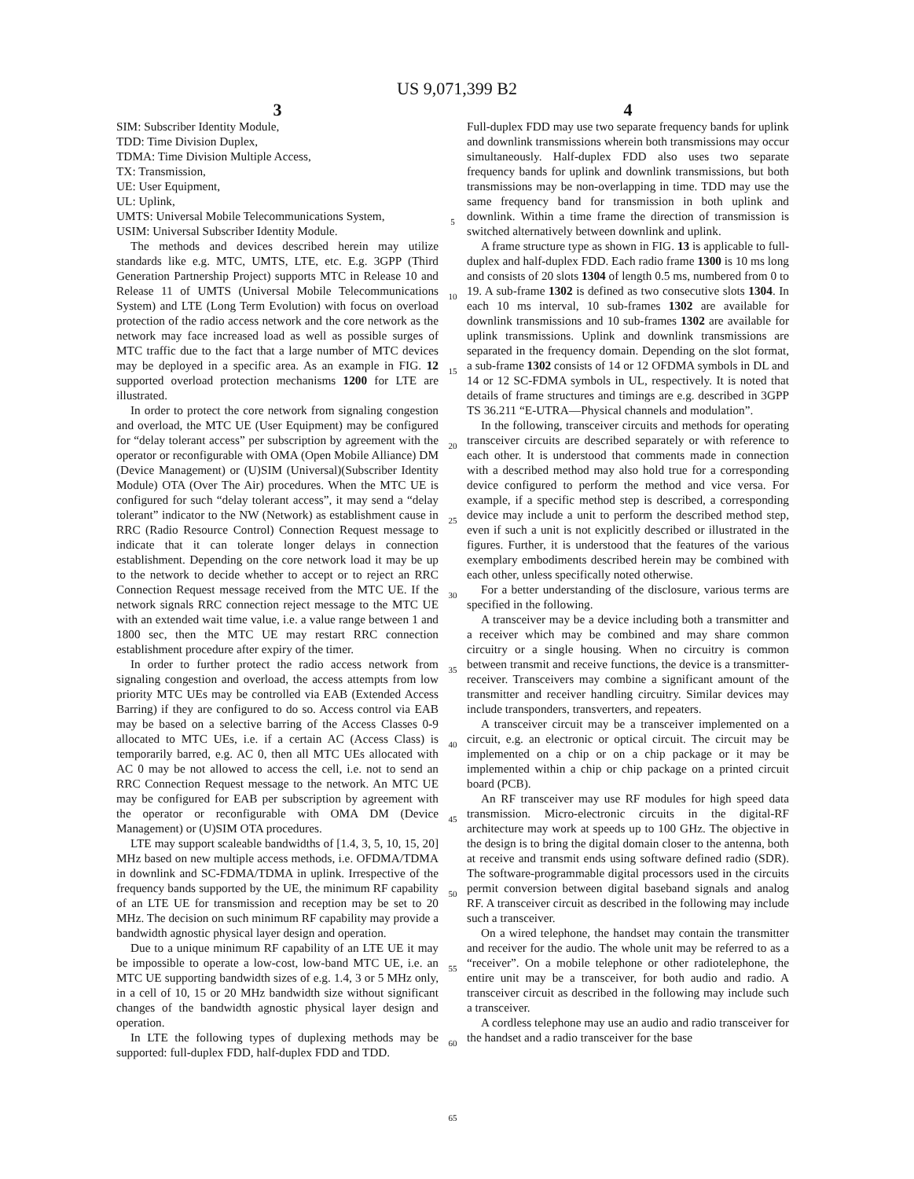US 9,071,399 B2
3
SIM: Subscriber Identity Module,
TDD: Time Division Duplex,
TDMA: Time Division Multiple Access,
TX: Transmission,
UE: User Equipment,
UL: Uplink,
UMTS: Universal Mobile Telecommunications System,
USIM: Universal Subscriber Identity Module.
The methods and devices described herein may utilize standards like e.g. MTC, UMTS, LTE, etc. E.g. 3GPP (Third Generation Partnership Project) supports MTC in Release 10 and Release 11 of UMTS (Universal Mobile Telecommunications System) and LTE (Long Term Evolution) with focus on overload protection of the radio access network and the core network as the network may face increased load as well as possible surges of MTC traffic due to the fact that a large number of MTC devices may be deployed in a specific area. As an example in FIG. 12 supported overload protection mechanisms 1200 for LTE are illustrated.
In order to protect the core network from signaling congestion and overload, the MTC UE (User Equipment) may be configured for “delay tolerant access” per subscription by agreement with the operator or reconfigurable with OMA (Open Mobile Alliance) DM (Device Management) or (U)SIM (Universal)(Subscriber Identity Module) OTA (Over The Air) procedures. When the MTC UE is configured for such “delay tolerant access”, it may send a “delay tolerant” indicator to the NW (Network) as establishment cause in RRC (Radio Resource Control) Connection Request message to indicate that it can tolerate longer delays in connection establishment. Depending on the core network load it may be up to the network to decide whether to accept or to reject an RRC Connection Request message received from the MTC UE. If the network signals RRC connection reject message to the MTC UE with an extended wait time value, i.e. a value range between 1 and 1800 sec, then the MTC UE may restart RRC connection establishment procedure after expiry of the timer.
In order to further protect the radio access network from signaling congestion and overload, the access attempts from low priority MTC UEs may be controlled via EAB (Extended Access Barring) if they are configured to do so. Access control via EAB may be based on a selective barring of the Access Classes 0-9 allocated to MTC UEs, i.e. if a certain AC (Access Class) is temporarily barred, e.g. AC 0, then all MTC UEs allocated with AC 0 may be not allowed to access the cell, i.e. not to send an RRC Connection Request message to the network. An MTC UE may be configured for EAB per subscription by agreement with the operator or reconfigurable with OMA DM (Device Management) or (U)SIM OTA procedures.
LTE may support scaleable bandwidths of [1.4, 3, 5, 10, 15, 20] MHz based on new multiple access methods, i.e. OFDMA/TDMA in downlink and SC-FDMA/TDMA in uplink. Irrespective of the frequency bands supported by the UE, the minimum RF capability of an LTE UE for transmission and reception may be set to 20 MHz. The decision on such minimum RF capability may provide a bandwidth agnostic physical layer design and operation.
Due to a unique minimum RF capability of an LTE UE it may be impossible to operate a low-cost, low-band MTC UE, i.e. an MTC UE supporting bandwidth sizes of e.g. 1.4, 3 or 5 MHz only, in a cell of 10, 15 or 20 MHz bandwidth size without significant changes of the bandwidth agnostic physical layer design and operation.
In LTE the following types of duplexing methods may be supported: full-duplex FDD, half-duplex FDD and TDD.
5
10
15
20
25
30
35
40
45
50
55
60
65
4
Full-duplex FDD may use two separate frequency bands for uplink and downlink transmissions wherein both transmissions may occur simultaneously. Half-duplex FDD also uses two separate frequency bands for uplink and downlink transmissions, but both transmissions may be non-overlapping in time. TDD may use the same frequency band for transmission in both uplink and downlink. Within a time frame the direction of transmission is switched alternatively between downlink and uplink.
A frame structure type as shown in FIG. 13 is applicable to full-duplex and half-duplex FDD. Each radio frame 1300 is 10 ms long and consists of 20 slots 1304 of length 0.5 ms, numbered from 0 to 19. A sub-frame 1302 is defined as two consecutive slots 1304. In each 10 ms interval, 10 sub-frames 1302 are available for downlink transmissions and 10 sub-frames 1302 are available for uplink transmissions. Uplink and downlink transmissions are separated in the frequency domain. Depending on the slot format, a sub-frame 1302 consists of 14 or 12 OFDMA symbols in DL and 14 or 12 SC-FDMA symbols in UL, respectively. It is noted that details of frame structures and timings are e.g. described in 3GPP TS 36.211 “E-UTRA—Physical channels and modulation”.
In the following, transceiver circuits and methods for operating transceiver circuits are described separately or with reference to each other. It is understood that comments made in connection with a described method may also hold true for a corresponding device configured to perform the method and vice versa. For example, if a specific method step is described, a corresponding device may include a unit to perform the described method step, even if such a unit is not explicitly described or illustrated in the figures. Further, it is understood that the features of the various exemplary embodiments described herein may be combined with each other, unless specifically noted otherwise.
For a better understanding of the disclosure, various terms are specified in the following.
A transceiver may be a device including both a transmitter and a receiver which may be combined and may share common circuitry or a single housing. When no circuitry is common between transmit and receive functions, the device is a transmitter-receiver. Transceivers may combine a significant amount of the transmitter and receiver handling circuitry. Similar devices may include transponders, transverters, and repeaters.
A transceiver circuit may be a transceiver implemented on a circuit, e.g. an electronic or optical circuit. The circuit may be implemented on a chip or on a chip package or it may be implemented within a chip or chip package on a printed circuit board (PCB).
An RF transceiver may use RF modules for high speed data transmission. Micro-electronic circuits in the digital-RF architecture may work at speeds up to 100 GHz. The objective in the design is to bring the digital domain closer to the antenna, both at receive and transmit ends using software defined radio (SDR). The software-programmable digital processors used in the circuits permit conversion between digital baseband signals and analog RF. A transceiver circuit as described in the following may include such a transceiver.
On a wired telephone, the handset may contain the transmitter and receiver for the audio. The whole unit may be referred to as a “receiver”. On a mobile telephone or other radiotelephone, the entire unit may be a transceiver, for both audio and radio. A transceiver circuit as described in the following may include such a transceiver.
A cordless telephone may use an audio and radio transceiver for the handset and a radio transceiver for the base